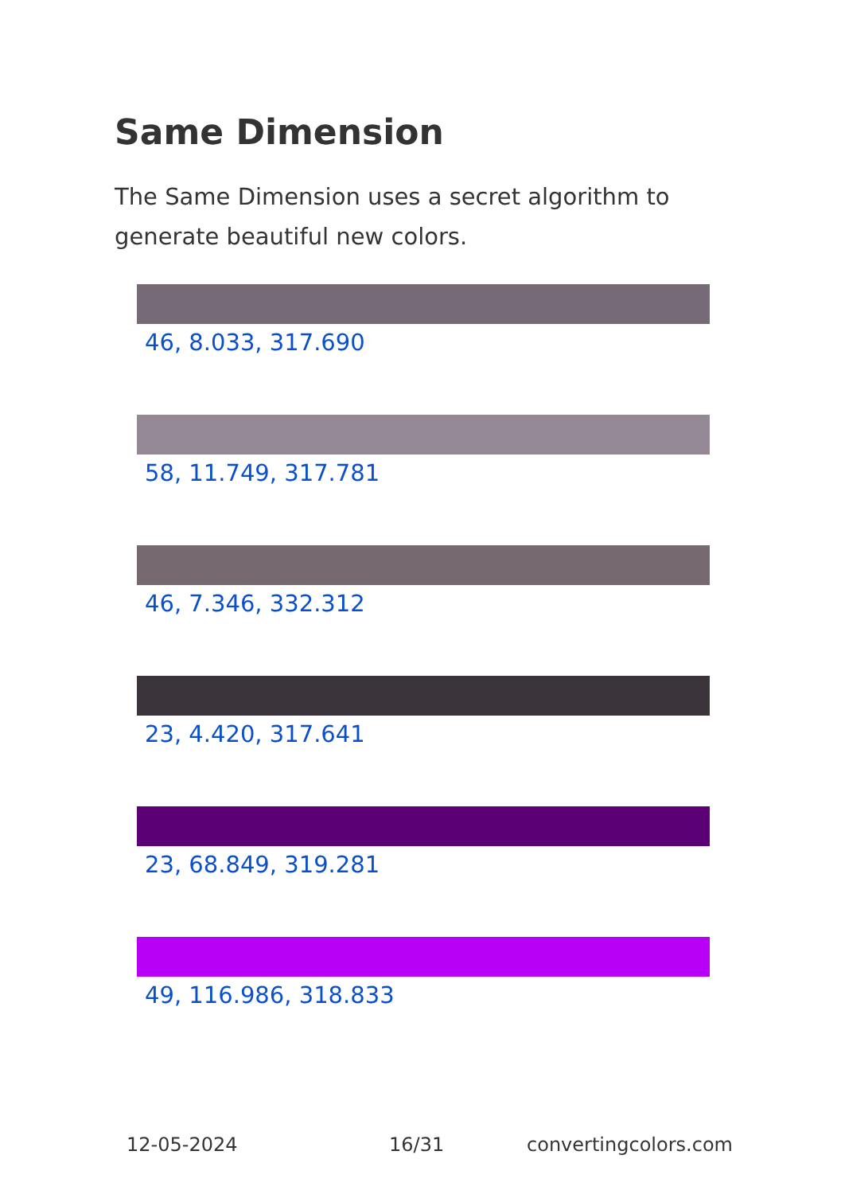Same Dimension
The Same Dimension uses a secret algorithm to generate beautiful new colors.
46, 8.033, 317.690
58, 11.749, 317.781
46, 7.346, 332.312
23, 4.420, 317.641
23, 68.849, 319.281
49, 116.986, 318.833
12-05-2024 16/31 convertingcolors.com